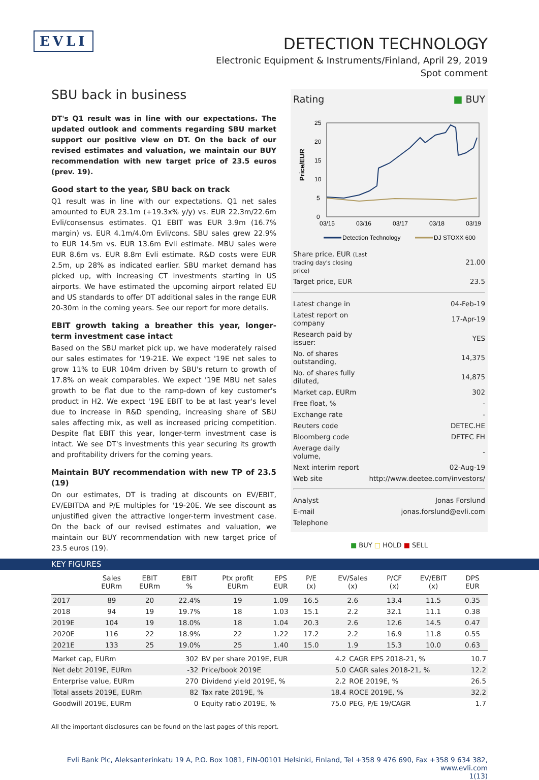EVLI
DETECTION TECHNOLOGY
Electronic Equipment & Instruments/Finland, April 29, 2019
Spot comment
SBU back in business
DT's Q1 result was in line with our expectations. The updated outlook and comments regarding SBU market support our positive view on DT. On the back of our revised estimates and valuation, we maintain our BUY recommendation with new target price of 23.5 euros (prev. 19).
Good start to the year, SBU back on track
Q1 result was in line with our expectations. Q1 net sales amounted to EUR 23.1m (+19.3x% y/y) vs. EUR 22.3m/22.6m Evli/consensus estimates. Q1 EBIT was EUR 3.9m (16.7% margin) vs. EUR 4.1m/4.0m Evli/cons. SBU sales grew 22.9% to EUR 14.5m vs. EUR 13.6m Evli estimate. MBU sales were EUR 8.6m vs. EUR 8.8m Evli estimate. R&D costs were EUR 2.5m, up 28% as indicated earlier. SBU market demand has picked up, with increasing CT investments starting in US airports. We have estimated the upcoming airport related EU and US standards to offer DT additional sales in the range EUR 20-30m in the coming years. See our report for more details.
EBIT growth taking a breather this year, longer-term investment case intact
Based on the SBU market pick up, we have moderately raised our sales estimates for '19-21E. We expect '19E net sales to grow 11% to EUR 104m driven by SBU's return to growth of 17.8% on weak comparables. We expect '19E MBU net sales growth to be flat due to the ramp-down of key customer's product in H2. We expect '19E EBIT to be at last year's level due to increase in R&D spending, increasing share of SBU sales affecting mix, as well as increased pricing competition. Despite flat EBIT this year, longer-term investment case is intact. We see DT's investments this year securing its growth and profitability drivers for the coming years.
Maintain BUY recommendation with new TP of 23.5 (19)
On our estimates, DT is trading at discounts on EV/EBIT, EV/EBITDA and P/E multiples for '19-20E. We see discount as unjustified given the attractive longer-term investment case. On the back of our revised estimates and valuation, we maintain our BUY recommendation with new target price of 23.5 euros (19).
Rating ■ BUY
Price/EUR
25
20
15
10
5
0
03/15
03/16
03/17
03/18
03/19
Detection Technology
DJ STOXX 600
| Share price, EUR (Last trading day's closing price) | 21.00 |
| Target price, EUR | 23.5 |
| Latest change in | 04-Feb-19 |
| Latest report on company | 17-Apr-19 |
| Research paid by issuer: | YES |
| No. of shares outstanding, | 14,375 |
| No. of shares fully diluted, | 14,875 |
| Market cap, EURm | 302 |
| Free float, % | - |
| Exchange rate | - |
| Reuters code | DETEC.HE |
| Bloomberg code | DETEC FH |
| Average daily volume, | - |
| Next interim report | 02-Aug-19 |
| Web site | http://www.deetee.com/investors/ |
| Analyst | Jonas Forslund |
| E-mail | jonas.forslund@evli.com |
| Telephone | |
■ BUY □ HOLD ■ SELL
KEY FIGURES
| | Sales EURm | EBIT EURm | EBIT % | Ptx profit EURm | EPS EUR | P/E (x) | EV/Sales (x) | P/CF (x) | EV/EBIT (x) | DPS EUR |
| --- | --- | --- | --- | --- | --- | --- | --- | --- | --- | --- |
| 2017 | 89 | 20 | 22.4% | 19 | 1.09 | 16.5 | 2.6 | 13.4 | 11.5 | 0.35 |
| 2018 | 94 | 19 | 19.7% | 18 | 1.03 | 15.1 | 2.2 | 32.1 | 11.1 | 0.38 |
| 2019E | 104 | 19 | 18.0% | 18 | 1.04 | 20.3 | 2.6 | 12.6 | 14.5 | 0.47 |
| 2020E | 116 | 22 | 18.9% | 22 | 1.22 | 17.2 | 2.2 | 16.9 | 11.8 | 0.55 |
| 2021E | 133 | 25 | 19.0% | 25 | 1.40 | 15.0 | 1.9 | 15.3 | 10.0 | 0.63 |
| Market cap, EURm | 302 | BV per share 2019E, EUR | 4.2 | CAGR EPS 2018-21, % | 10.7 |
| Net debt 2019E, EURm | -32 | Price/book 2019E | 5.0 | CAGR sales 2018-21, % | 12.2 |
| Enterprise value, EURm | 270 | Dividend yield 2019E, % | 2.2 | ROE 2019E, % | 26.5 |
| Total assets 2019E, EURm | 82 | Tax rate 2019E, % | 18.4 | ROCE 2019E, % | 32.2 |
| Goodwill 2019E, EURm | 0 | Equity ratio 2019E, % | 75.0 | PEG, P/E 19/CAGR | 1.7 |
All the important disclosures can be found on the last pages of this report.
Evli Bank Plc, Aleksanterinkatu 19 A, P.O. Box 1081, FIN-00101 Helsinki, Finland, Tel +358 9 476 690, Fax +358 9 634 382, www.evli.com
1(13)